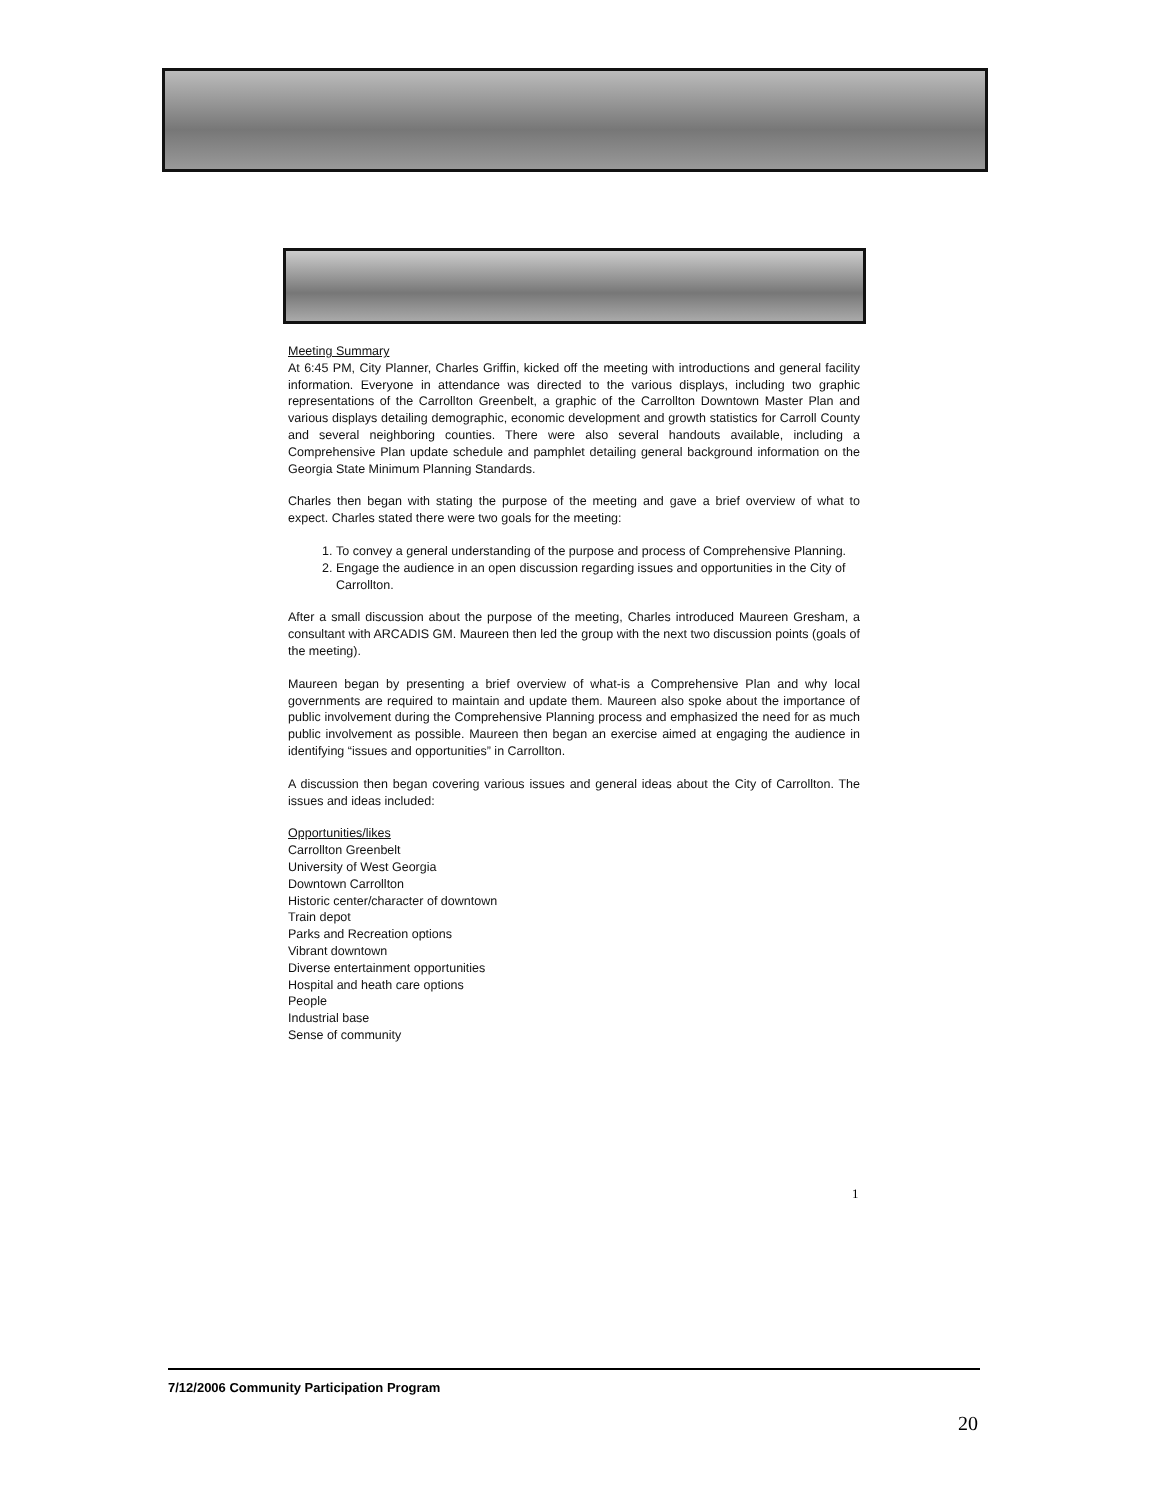Meeting Summary
At 6:45 PM, City Planner, Charles Griffin, kicked off the meeting with introductions and general facility information. Everyone in attendance was directed to the various displays, including two graphic representations of the Carrollton Greenbelt, a graphic of the Carrollton Downtown Master Plan and various displays detailing demographic, economic development and growth statistics for Carroll County and several neighboring counties. There were also several handouts available, including a Comprehensive Plan update schedule and pamphlet detailing general background information on the Georgia State Minimum Planning Standards.
Charles then began with stating the purpose of the meeting and gave a brief overview of what to expect. Charles stated there were two goals for the meeting:
1. To convey a general understanding of the purpose and process of Comprehensive Planning.
2. Engage the audience in an open discussion regarding issues and opportunities in the City of Carrollton.
After a small discussion about the purpose of the meeting, Charles introduced Maureen Gresham, a consultant with ARCADIS GM. Maureen then led the group with the next two discussion points (goals of the meeting).
Maureen began by presenting a brief overview of what-is a Comprehensive Plan and why local governments are required to maintain and update them. Maureen also spoke about the importance of public involvement during the Comprehensive Planning process and emphasized the need for as much public involvement as possible. Maureen then began an exercise aimed at engaging the audience in identifying “issues and opportunities” in Carrollton.
A discussion then began covering various issues and general ideas about the City of Carrollton. The issues and ideas included:
Opportunities/likes
Carrollton Greenbelt
University of West Georgia
Downtown Carrollton
Historic center/character of downtown
Train depot
Parks and Recreation options
Vibrant downtown
Diverse entertainment opportunities
Hospital and heath care options
People
Industrial base
Sense of community
1
7/12/2006 Community Participation Program
20